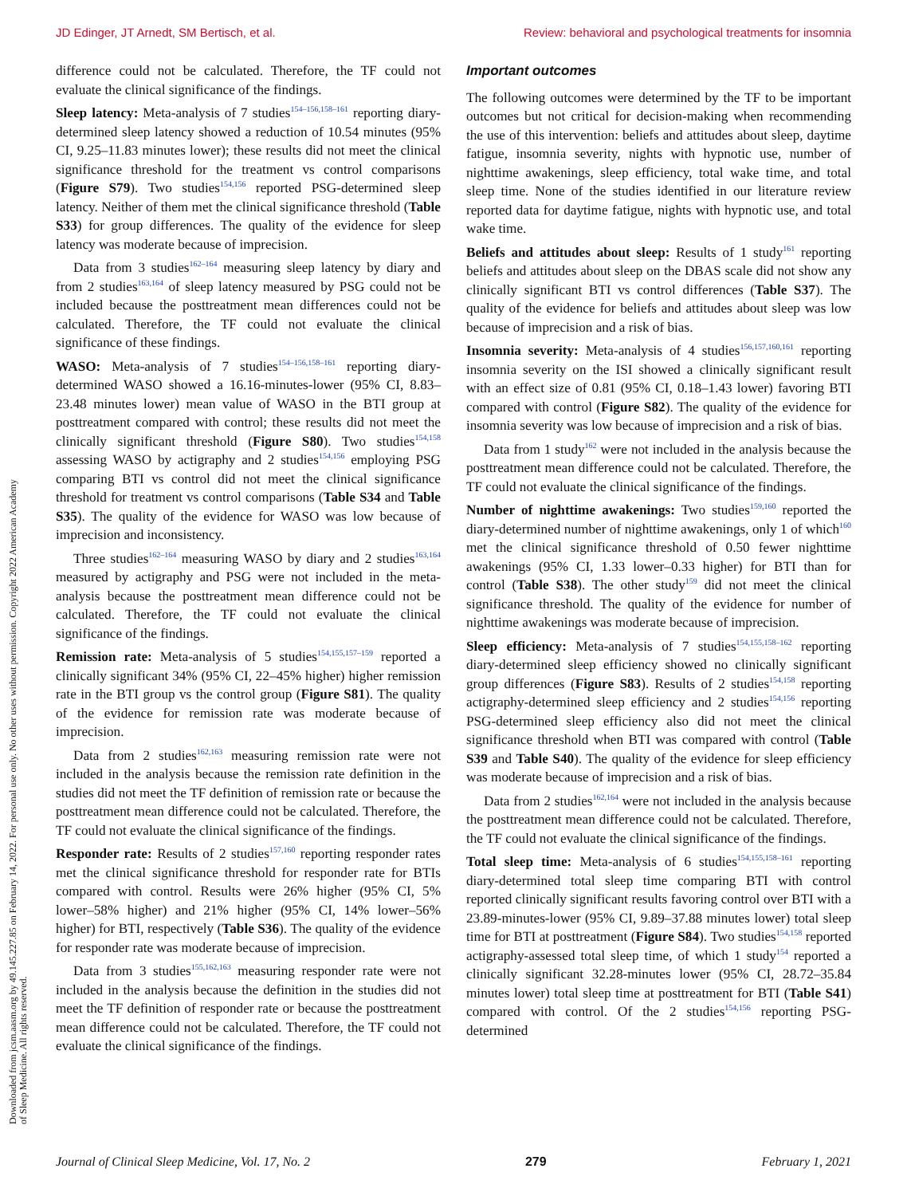JD Edinger, JT Arnedt, SM Bertisch, et al. Review: behavioral and psychological treatments for insomnia
difference could not be calculated. Therefore, the TF could not evaluate the clinical significance of the findings.
Sleep latency: Meta-analysis of 7 studies<sup>154–156,158–161</sup> reporting diary-determined sleep latency showed a reduction of 10.54 minutes (95% CI, 9.25–11.83 minutes lower); these results did not meet the clinical significance threshold for the treatment vs control comparisons (Figure S79). Two studies<sup>154,156</sup> reported PSG-determined sleep latency. Neither of them met the clinical significance threshold (Table S33) for group differences. The quality of the evidence for sleep latency was moderate because of imprecision.
Data from 3 studies<sup>162–164</sup> measuring sleep latency by diary and from 2 studies<sup>163,164</sup> of sleep latency measured by PSG could not be included because the posttreatment mean differences could not be calculated. Therefore, the TF could not evaluate the clinical significance of these findings.
WASO: Meta-analysis of 7 studies<sup>154–156,158–161</sup> reporting diary-determined WASO showed a 16.16-minutes-lower (95% CI, 8.83–23.48 minutes lower) mean value of WASO in the BTI group at posttreatment compared with control; these results did not meet the clinically significant threshold (Figure S80). Two studies<sup>154,158</sup> assessing WASO by actigraphy and 2 studies<sup>154,156</sup> employing PSG comparing BTI vs control did not meet the clinical significance threshold for treatment vs control comparisons (Table S34 and Table S35). The quality of the evidence for WASO was low because of imprecision and inconsistency.
Three studies<sup>162–164</sup> measuring WASO by diary and 2 studies<sup>163,164</sup> measured by actigraphy and PSG were not included in the meta-analysis because the posttreatment mean difference could not be calculated. Therefore, the TF could not evaluate the clinical significance of the findings.
Remission rate: Meta-analysis of 5 studies<sup>154,155,157–159</sup> reported a clinically significant 34% (95% CI, 22–45% higher) higher remission rate in the BTI group vs the control group (Figure S81). The quality of the evidence for remission rate was moderate because of imprecision.
Data from 2 studies<sup>162,163</sup> measuring remission rate were not included in the analysis because the remission rate definition in the studies did not meet the TF definition of remission rate or because the posttreatment mean difference could not be calculated. Therefore, the TF could not evaluate the clinical significance of the findings.
Responder rate: Results of 2 studies<sup>157,160</sup> reporting responder rates met the clinical significance threshold for responder rate for BTIs compared with control. Results were 26% higher (95% CI, 5% lower–58% higher) and 21% higher (95% CI, 14% lower–56% higher) for BTI, respectively (Table S36). The quality of the evidence for responder rate was moderate because of imprecision.
Data from 3 studies<sup>155,162,163</sup> measuring responder rate were not included in the analysis because the definition in the studies did not meet the TF definition of responder rate or because the posttreatment mean difference could not be calculated. Therefore, the TF could not evaluate the clinical significance of the findings.
Important outcomes
The following outcomes were determined by the TF to be important outcomes but not critical for decision-making when recommending the use of this intervention: beliefs and attitudes about sleep, daytime fatigue, insomnia severity, nights with hypnotic use, number of nighttime awakenings, sleep efficiency, total wake time, and total sleep time. None of the studies identified in our literature review reported data for daytime fatigue, nights with hypnotic use, and total wake time.
Beliefs and attitudes about sleep: Results of 1 study<sup>161</sup> reporting beliefs and attitudes about sleep on the DBAS scale did not show any clinically significant BTI vs control differences (Table S37). The quality of the evidence for beliefs and attitudes about sleep was low because of imprecision and a risk of bias.
Insomnia severity: Meta-analysis of 4 studies<sup>156,157,160,161</sup> reporting insomnia severity on the ISI showed a clinically significant result with an effect size of 0.81 (95% CI, 0.18–1.43 lower) favoring BTI compared with control (Figure S82). The quality of the evidence for insomnia severity was low because of imprecision and a risk of bias.
Data from 1 study<sup>162</sup> were not included in the analysis because the posttreatment mean difference could not be calculated. Therefore, the TF could not evaluate the clinical significance of the findings.
Number of nighttime awakenings: Two studies<sup>159,160</sup> reported the diary-determined number of nighttime awakenings, only 1 of which<sup>160</sup> met the clinical significance threshold of 0.50 fewer nighttime awakenings (95% CI, 1.33 lower–0.33 higher) for BTI than for control (Table S38). The other study<sup>159</sup> did not meet the clinical significance threshold. The quality of the evidence for number of nighttime awakenings was moderate because of imprecision.
Sleep efficiency: Meta-analysis of 7 studies<sup>154,155,158–162</sup> reporting diary-determined sleep efficiency showed no clinically significant group differences (Figure S83). Results of 2 studies<sup>154,158</sup> reporting actigraphy-determined sleep efficiency and 2 studies<sup>154,156</sup> reporting PSG-determined sleep efficiency also did not meet the clinical significance threshold when BTI was compared with control (Table S39 and Table S40). The quality of the evidence for sleep efficiency was moderate because of imprecision and a risk of bias.
Data from 2 studies<sup>162,164</sup> were not included in the analysis because the posttreatment mean difference could not be calculated. Therefore, the TF could not evaluate the clinical significance of the findings.
Total sleep time: Meta-analysis of 6 studies<sup>154,155,158–161</sup> reporting diary-determined total sleep time comparing BTI with control reported clinically significant results favoring control over BTI with a 23.89-minutes-lower (95% CI, 9.89–37.88 minutes lower) total sleep time for BTI at posttreatment (Figure S84). Two studies<sup>154,158</sup> reported actigraphy-assessed total sleep time, of which 1 study<sup>154</sup> reported a clinically significant 32.28-minutes lower (95% CI, 28.72–35.84 minutes lower) total sleep time at posttreatment for BTI (Table S41) compared with control. Of the 2 studies<sup>154,156</sup> reporting PSG-determined
Downloaded from jcsm.aasm.org by 49.145.227.85 on February 14, 2022. For personal use only. No other uses without permission. Copyright 2022 American Academy of Sleep Medicine. All rights reserved.
Journal of Clinical Sleep Medicine, Vol. 17, No. 2 279 February 1, 2021